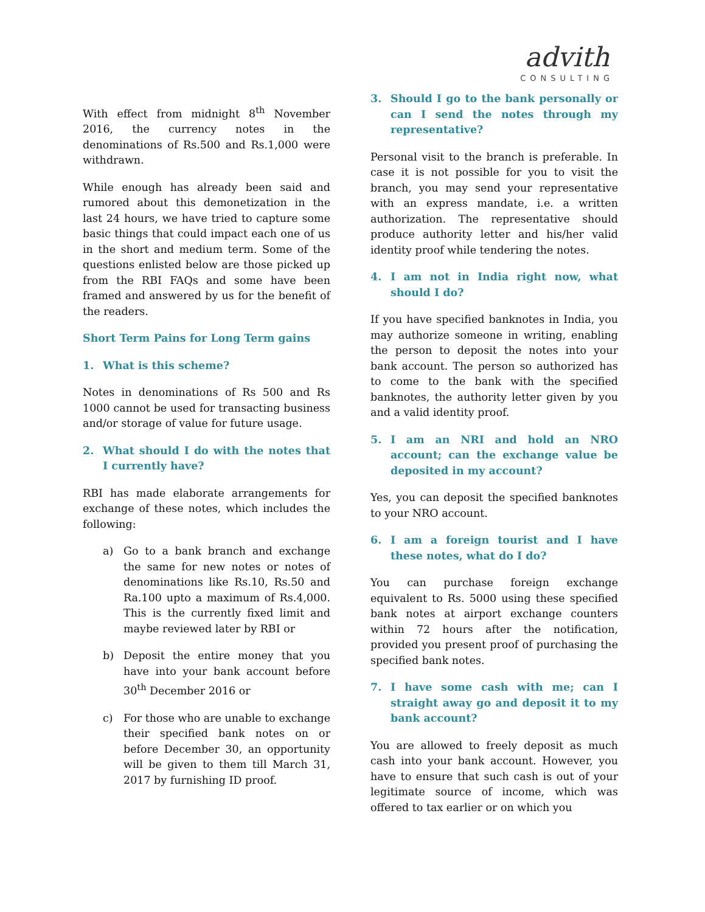advith
CONSULTING
With effect from midnight 8<sup>th</sup> November 2016, the currency notes in the denominations of Rs.500 and Rs.1,000 were withdrawn.
While enough has already been said and rumored about this demonetization in the last 24 hours, we have tried to capture some basic things that could impact each one of us in the short and medium term. Some of the questions enlisted below are those picked up from the RBI FAQs and some have been framed and answered by us for the benefit of the readers.
Short Term Pains for Long Term gains
1. What is this scheme?
Notes in denominations of Rs 500 and Rs 1000 cannot be used for transacting business and/or storage of value for future usage.
2. What should I do with the notes that I currently have?
RBI has made elaborate arrangements for exchange of these notes, which includes the following:
a) Go to a bank branch and exchange the same for new notes or notes of denominations like Rs.10, Rs.50 and Ra.100 upto a maximum of Rs.4,000. This is the currently fixed limit and maybe reviewed later by RBI or
b) Deposit the entire money that you have into your bank account before 30<sup>th</sup> December 2016 or
c) For those who are unable to exchange their specified bank notes on or before December 30, an opportunity will be given to them till March 31, 2017 by furnishing ID proof.
3. Should I go to the bank personally or can I send the notes through my representative?
Personal visit to the branch is preferable. In case it is not possible for you to visit the branch, you may send your representative with an express mandate, i.e. a written authorization. The representative should produce authority letter and his/her valid identity proof while tendering the notes.
4. I am not in India right now, what should I do?
If you have specified banknotes in India, you may authorize someone in writing, enabling the person to deposit the notes into your bank account. The person so authorized has to come to the bank with the specified banknotes, the authority letter given by you and a valid identity proof.
5. I am an NRI and hold an NRO account; can the exchange value be deposited in my account?
Yes, you can deposit the specified banknotes to your NRO account.
6. I am a foreign tourist and I have these notes, what do I do?
You can purchase foreign exchange equivalent to Rs. 5000 using these specified bank notes at airport exchange counters within 72 hours after the notification, provided you present proof of purchasing the specified bank notes.
7. I have some cash with me; can I straight away go and deposit it to my bank account?
You are allowed to freely deposit as much cash into your bank account. However, you have to ensure that such cash is out of your legitimate source of income, which was offered to tax earlier or on which you